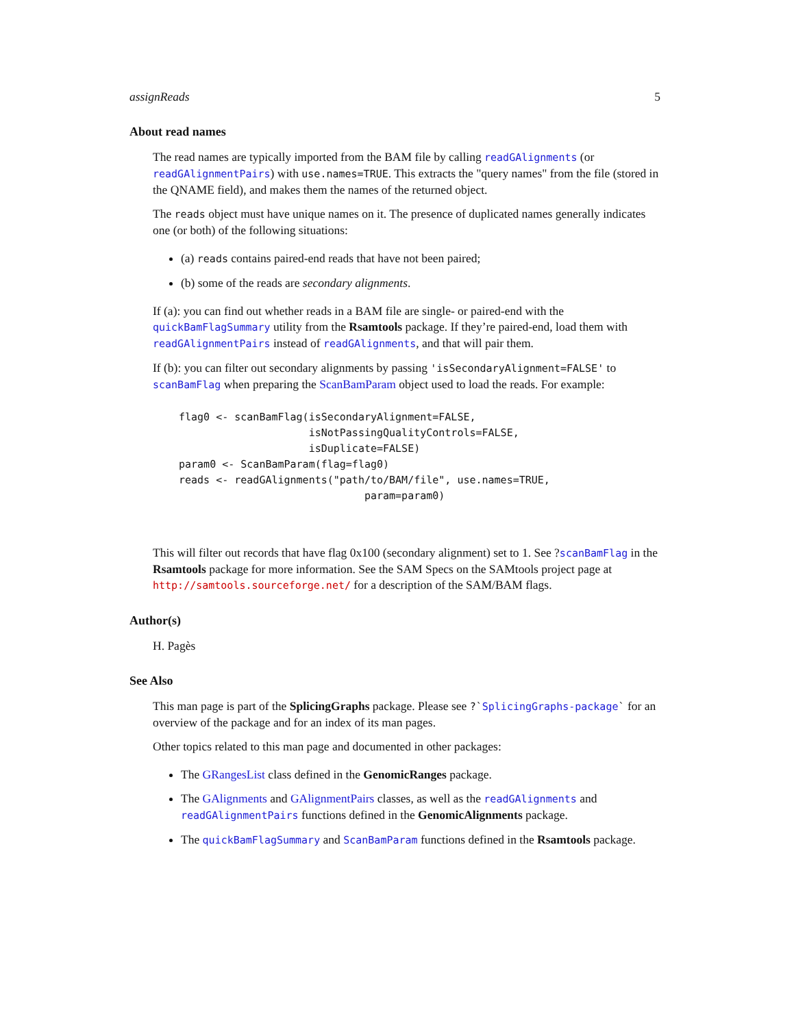assignReads 5
About read names
The read names are typically imported from the BAM file by calling readGAlignments (or readGAlignmentPairs) with use.names=TRUE. This extracts the "query names" from the file (stored in the QNAME field), and makes them the names of the returned object.
The reads object must have unique names on it. The presence of duplicated names generally indicates one (or both) of the following situations:
(a) reads contains paired-end reads that have not been paired;
(b) some of the reads are secondary alignments.
If (a): you can find out whether reads in a BAM file are single- or paired-end with the quickBamFlagSummary utility from the Rsamtools package. If they’re paired-end, load them with readGAlignmentPairs instead of readGAlignments, and that will pair them.
If (b): you can filter out secondary alignments by passing 'isSecondaryAlignment=FALSE' to scanBamFlag when preparing the ScanBamParam object used to load the reads. For example:
flag0 <- scanBamFlag(isSecondaryAlignment=FALSE,
                     isNotPassingQualityControls=FALSE,
                     isDuplicate=FALSE)
param0 <- ScanBamParam(flag=flag0)
reads <- readGAlignments("path/to/BAM/file", use.names=TRUE,
                              param=param0)
This will filter out records that have flag 0x100 (secondary alignment) set to 1. See ?scanBamFlag in the Rsamtools package for more information. See the SAM Specs on the SAMtools project page at http://samtools.sourceforge.net/ for a description of the SAM/BAM flags.
Author(s)
H. Pagès
See Also
This man page is part of the SplicingGraphs package. Please see ?`SplicingGraphs-package` for an overview of the package and for an index of its man pages.
Other topics related to this man page and documented in other packages:
The GRangesList class defined in the GenomicRanges package.
The GAlignments and GAlignmentPairs classes, as well as the readGAlignments and readGAlignmentPairs functions defined in the GenomicAlignments package.
The quickBamFlagSummary and ScanBamParam functions defined in the Rsamtools package.